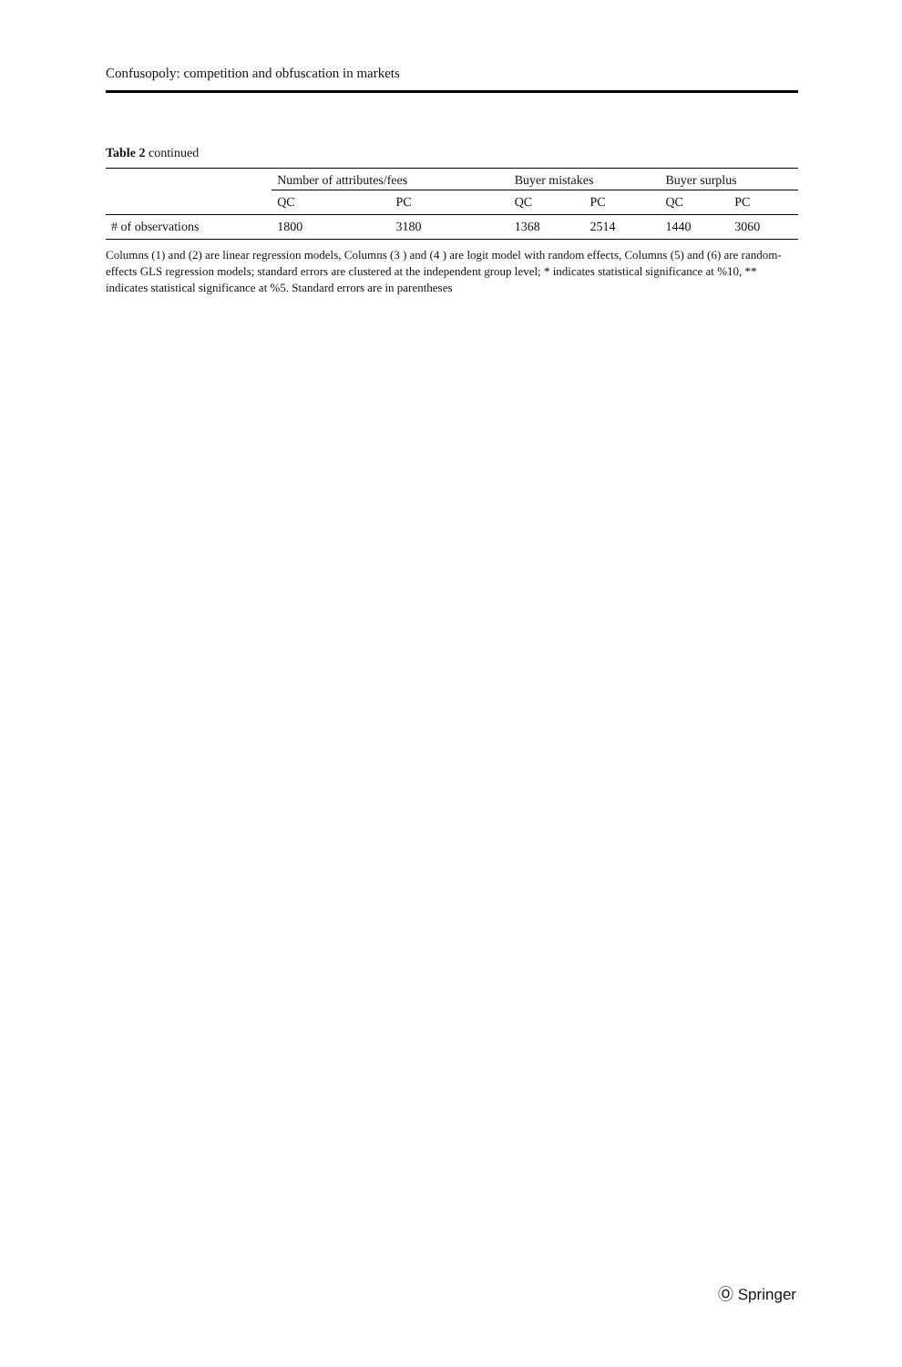Confusopoly: competition and obfuscation in markets
Table 2 continued
| | Number of attributes/fees | | Buyer mistakes | | Buyer surplus | |
| --- | --- | --- | --- | --- | --- | --- |
| | QC | PC | QC | PC | QC | PC |
| # of observations | 1800 | 3180 | 1368 | 2514 | 1440 | 3060 |
Columns (1) and (2) are linear regression models, Columns (3 ) and (4 ) are logit model with random effects, Columns (5) and (6) are random-effects GLS regression models; standard errors are clustered at the independent group level; * indicates statistical significance at %10, ** indicates statistical significance at %5. Standard errors are in parentheses
Ⓞ Springer